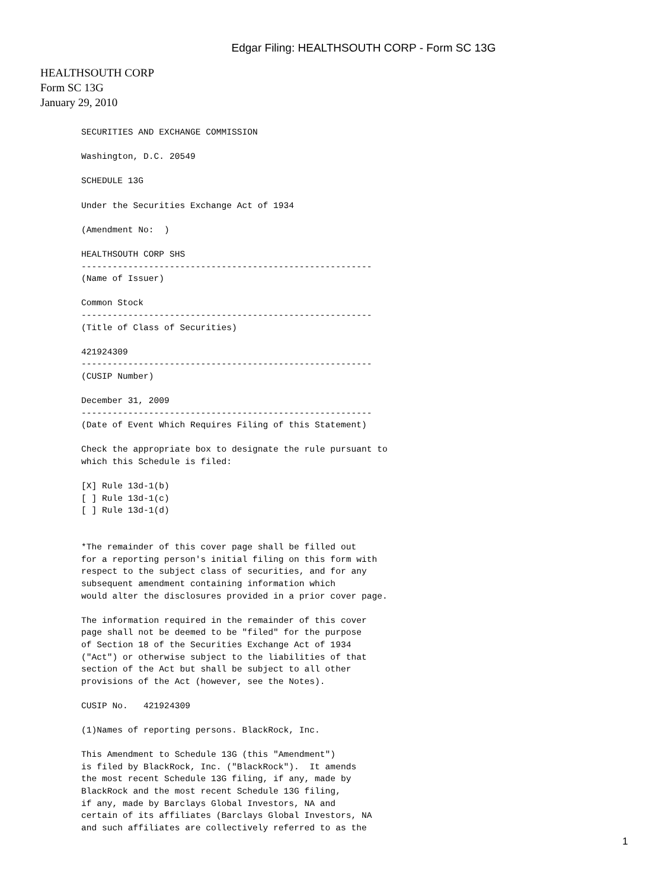Edgar Filing: HEALTHSOUTH CORP - Form SC 13G
HEALTHSOUTH CORP
Form SC 13G
January 29, 2010
SECURITIES AND EXCHANGE COMMISSION

Washington, D.C. 20549

SCHEDULE 13G

Under the Securities Exchange Act of 1934

(Amendment No:  )

HEALTHSOUTH CORP SHS
--------------------------------------------------------
(Name of Issuer)

Common Stock
--------------------------------------------------------
(Title of Class of Securities)

421924309
--------------------------------------------------------
(CUSIP Number)

December 31, 2009
--------------------------------------------------------
(Date of Event Which Requires Filing of this Statement)

Check the appropriate box to designate the rule pursuant to
which this Schedule is filed:

[X] Rule 13d-1(b)
[ ] Rule 13d-1(c)
[ ] Rule 13d-1(d)


*The remainder of this cover page shall be filled out
for a reporting person's initial filing on this form with
respect to the subject class of securities, and for any
subsequent amendment containing information which
would alter the disclosures provided in a prior cover page.

The information required in the remainder of this cover
page shall not be deemed to be "filed" for the purpose
of Section 18 of the Securities Exchange Act of 1934
("Act") or otherwise subject to the liabilities of that
section of the Act but shall be subject to all other
provisions of the Act (however, see the Notes).

CUSIP No.   421924309

(1)Names of reporting persons. BlackRock, Inc.

This Amendment to Schedule 13G (this "Amendment")
is filed by BlackRock, Inc. ("BlackRock").  It amends
the most recent Schedule 13G filing, if any, made by
BlackRock and the most recent Schedule 13G filing,
if any, made by Barclays Global Investors, NA and
certain of its affiliates (Barclays Global Investors, NA
and such affiliates are collectively referred to as the
1